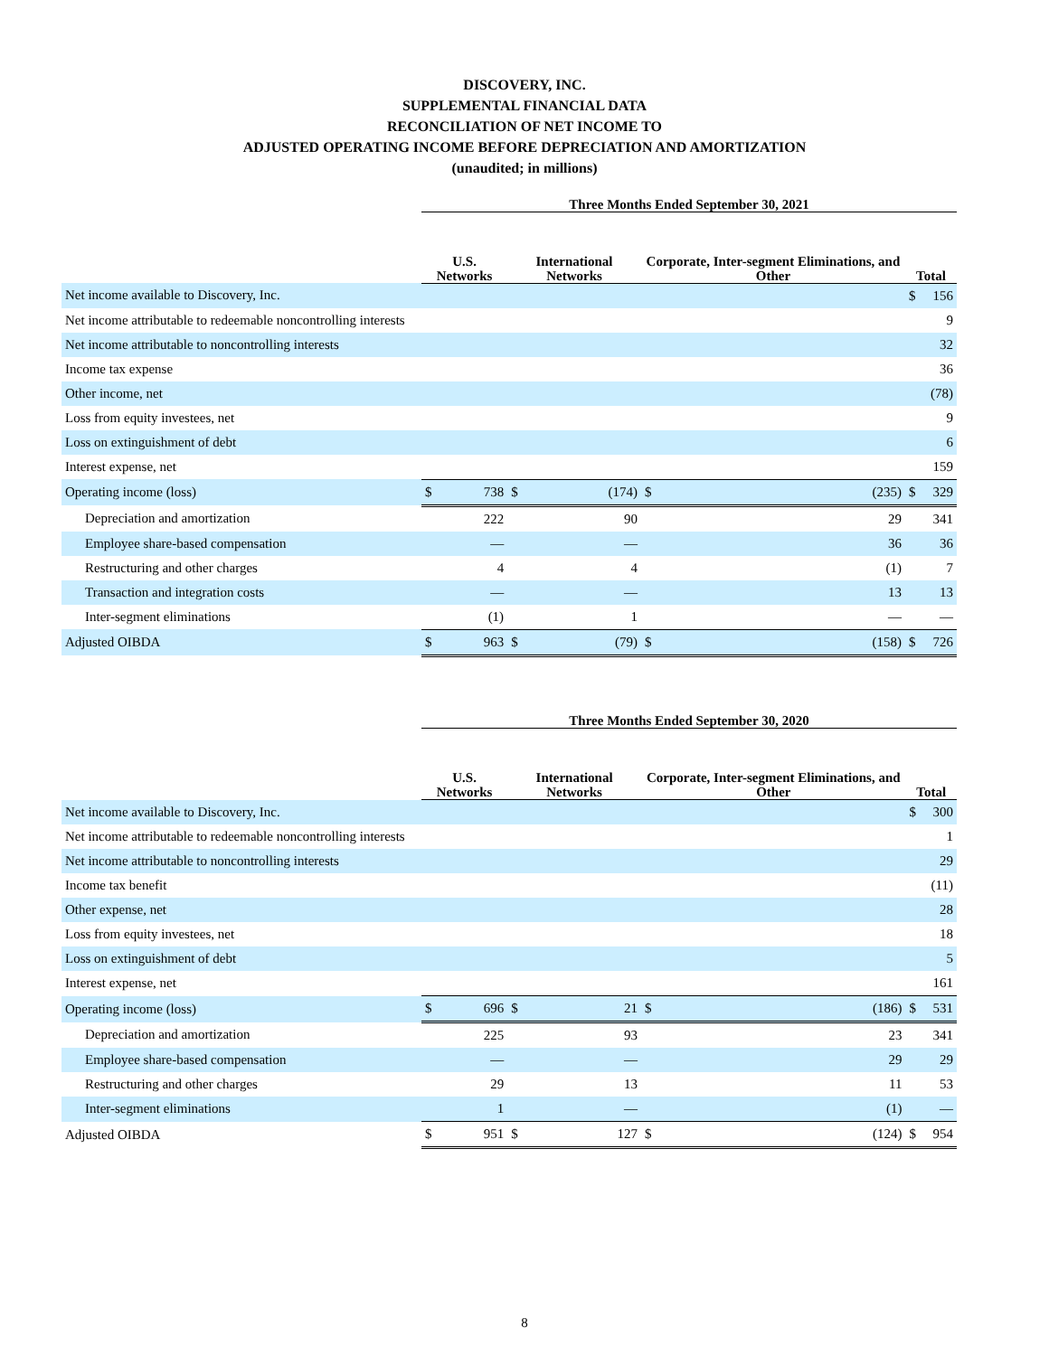DISCOVERY, INC.
SUPPLEMENTAL FINANCIAL DATA
RECONCILIATION OF NET INCOME TO
ADJUSTED OPERATING INCOME BEFORE DEPRECIATION AND AMORTIZATION
(unaudited; in millions)
| | Three Months Ended September 30, 2021 | | | | | | | |
| --- | --- | --- | --- | --- | --- | --- | --- | --- |
| | U.S. Networks | | International Networks | | Corporate, Inter-segment Eliminations, and Other | | Total | |
| Net income available to Discovery, Inc. | | | | | | | $ | 156 |
| Net income attributable to redeemable noncontrolling interests | | | | | | | | 9 |
| Net income attributable to noncontrolling interests | | | | | | | | 32 |
| Income tax expense | | | | | | | | 36 |
| Other income, net | | | | | | | | (78) |
| Loss from equity investees, net | | | | | | | | 9 |
| Loss on extinguishment of debt | | | | | | | | 6 |
| Interest expense, net | | | | | | | | 159 |
| Operating income (loss) | $ | 738 | $ | (174) | $ | (235) | $ | 329 |
| Depreciation and amortization | | 222 | | 90 | | 29 | | 341 |
| Employee share-based compensation | | — | | — | | 36 | | 36 |
| Restructuring and other charges | | 4 | | 4 | | (1) | | 7 |
| Transaction and integration costs | | — | | — | | 13 | | 13 |
| Inter-segment eliminations | | (1) | | 1 | | — | | — |
| Adjusted OIBDA | $ | 963 | $ | (79) | $ | (158) | $ | 726 |
| | Three Months Ended September 30, 2020 | | | | | | | |
| --- | --- | --- | --- | --- | --- | --- | --- | --- |
| | U.S. Networks | | International Networks | | Corporate, Inter-segment Eliminations, and Other | | Total | |
| Net income available to Discovery, Inc. | | | | | | | $ | 300 |
| Net income attributable to redeemable noncontrolling interests | | | | | | | | 1 |
| Net income attributable to noncontrolling interests | | | | | | | | 29 |
| Income tax benefit | | | | | | | | (11) |
| Other expense, net | | | | | | | | 28 |
| Loss from equity investees, net | | | | | | | | 18 |
| Loss on extinguishment of debt | | | | | | | | 5 |
| Interest expense, net | | | | | | | | 161 |
| Operating income (loss) | $ | 696 | $ | 21 | $ | (186) | $ | 531 |
| Depreciation and amortization | | 225 | | 93 | | 23 | | 341 |
| Employee share-based compensation | | — | | — | | 29 | | 29 |
| Restructuring and other charges | | 29 | | 13 | | 11 | | 53 |
| Inter-segment eliminations | | 1 | | — | | (1) | | — |
| Adjusted OIBDA | $ | 951 | $ | 127 | $ | (124) | $ | 954 |
8